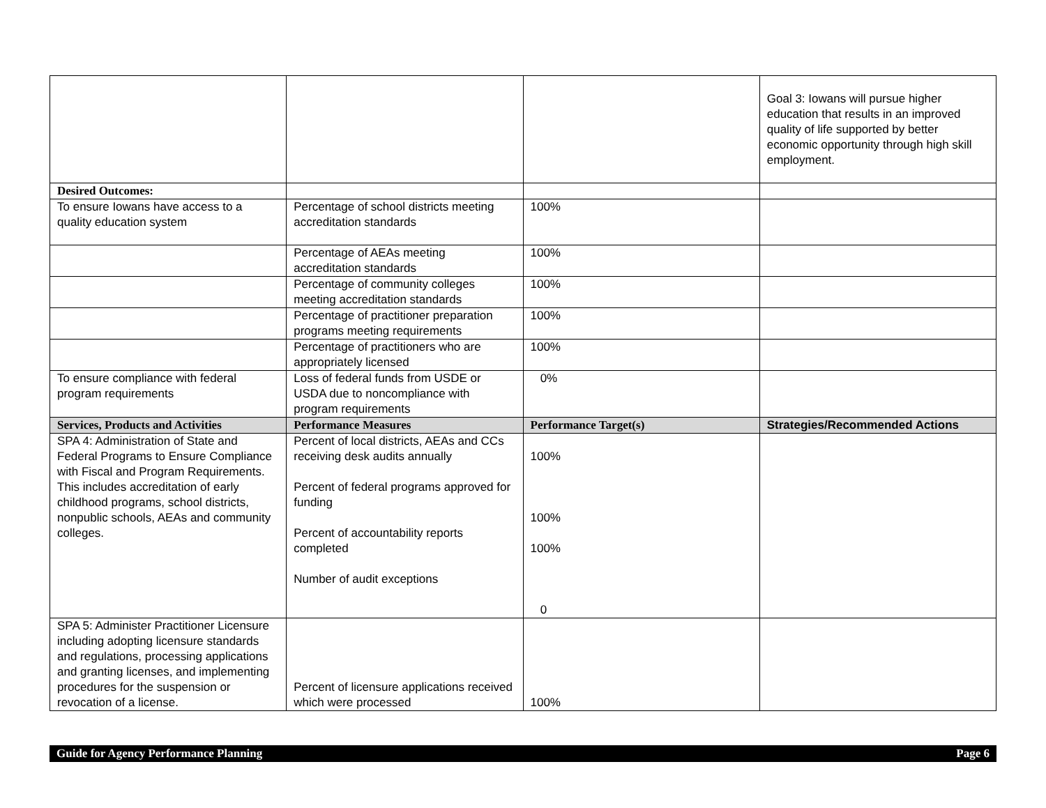| | | | Goal 3: Iowans will pursue higher education that results in an improved quality of life supported by better economic opportunity through high skill employment. |
| Desired Outcomes: | | | |
| To ensure Iowans have access to a quality education system | Percentage of school districts meeting accreditation standards | 100% | |
| | Percentage of AEAs meeting accreditation standards | 100% | |
| | Percentage of community colleges meeting accreditation standards | 100% | |
| | Percentage of practitioner preparation programs meeting requirements | 100% | |
| | Percentage of practitioners who are appropriately licensed | 100% | |
| To ensure compliance with federal program requirements | Loss of federal funds from USDE or USDA due to noncompliance with program requirements | 0% | |
| Services, Products and Activities | Performance Measures | Performance Target(s) | Strategies/Recommended Actions |
| SPA 4: Administration of State and Federal Programs to Ensure Compliance with Fiscal and Program Requirements. This includes accreditation of early childhood programs, school districts, nonpublic schools, AEAs and community colleges. | Percent of local districts, AEAs and CCs receiving desk audits annually Percent of federal programs approved for funding Percent of accountability reports completed Number of audit exceptions | 100% 100% 100% 0 | |
| SPA 5: Administer Practitioner Licensure including adopting licensure standards and regulations, processing applications and granting licenses, and implementing procedures for the suspension or revocation of a license. | Percent of licensure applications received which were processed | 100% | |
Guide for Agency Performance Planning Page 6